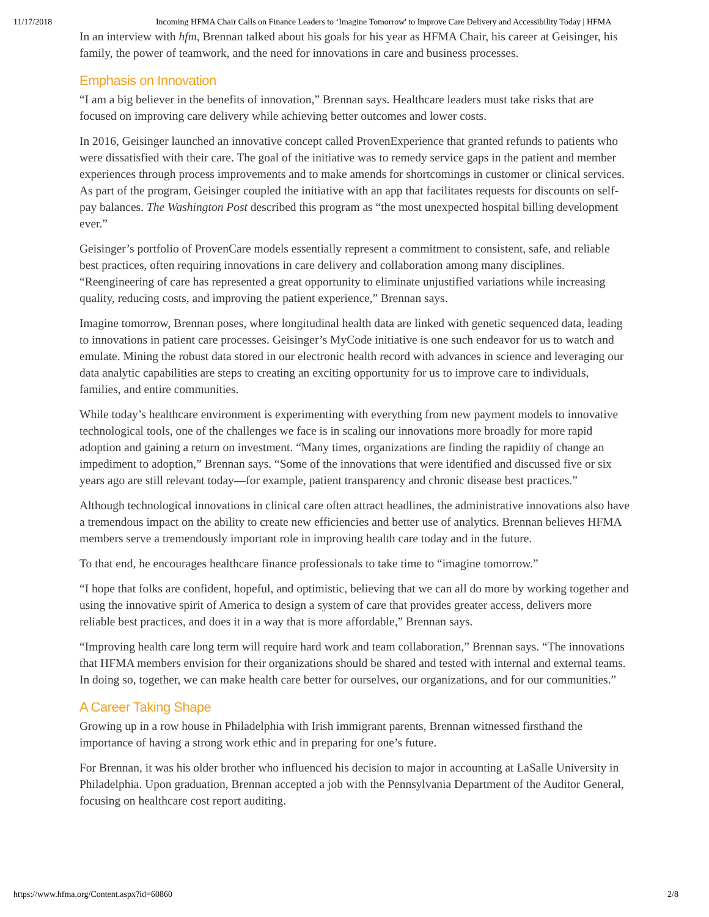11/17/2018 Incoming HFMA Chair Calls on Finance Leaders to ‘Imagine Tomorrow' to Improve Care Delivery and Accessibility Today | HFMA
In an interview with hfm, Brennan talked about his goals for his year as HFMA Chair, his career at Geisinger, his family, the power of teamwork, and the need for innovations in care and business processes.
Emphasis on Innovation
“I am a big believer in the benefits of innovation,” Brennan says. Healthcare leaders must take risks that are focused on improving care delivery while achieving better outcomes and lower costs.
In 2016, Geisinger launched an innovative concept called ProvenExperience that granted refunds to patients who were dissatisfied with their care. The goal of the initiative was to remedy service gaps in the patient and member experiences through process improvements and to make amends for shortcomings in customer or clinical services. As part of the program, Geisinger coupled the initiative with an app that facilitates requests for discounts on self-pay balances. The Washington Post described this program as “the most unexpected hospital billing development ever.”
Geisinger’s portfolio of ProvenCare models essentially represent a commitment to consistent, safe, and reliable best practices, often requiring innovations in care delivery and collaboration among many disciplines. “Reengineering of care has represented a great opportunity to eliminate unjustified variations while increasing quality, reducing costs, and improving the patient experience,” Brennan says.
Imagine tomorrow, Brennan poses, where longitudinal health data are linked with genetic sequenced data, leading to innovations in patient care processes. Geisinger’s MyCode initiative is one such endeavor for us to watch and emulate. Mining the robust data stored in our electronic health record with advances in science and leveraging our data analytic capabilities are steps to creating an exciting opportunity for us to improve care to individuals, families, and entire communities.
While today’s healthcare environment is experimenting with everything from new payment models to innovative technological tools, one of the challenges we face is in scaling our innovations more broadly for more rapid adoption and gaining a return on investment. “Many times, organizations are finding the rapidity of change an impediment to adoption,” Brennan says. “Some of the innovations that were identified and discussed five or six years ago are still relevant today—for example, patient transparency and chronic disease best practices.”
Although technological innovations in clinical care often attract headlines, the administrative innovations also have a tremendous impact on the ability to create new efficiencies and better use of analytics. Brennan believes HFMA members serve a tremendously important role in improving health care today and in the future.
To that end, he encourages healthcare finance professionals to take time to “imagine tomorrow.”
“I hope that folks are confident, hopeful, and optimistic, believing that we can all do more by working together and using the innovative spirit of America to design a system of care that provides greater access, delivers more reliable best practices, and does it in a way that is more affordable,” Brennan says.
“Improving health care long term will require hard work and team collaboration,” Brennan says. “The innovations that HFMA members envision for their organizations should be shared and tested with internal and external teams. In doing so, together, we can make health care better for ourselves, our organizations, and for our communities.”
A Career Taking Shape
Growing up in a row house in Philadelphia with Irish immigrant parents, Brennan witnessed firsthand the importance of having a strong work ethic and in preparing for one’s future.
For Brennan, it was his older brother who influenced his decision to major in accounting at LaSalle University in Philadelphia. Upon graduation, Brennan accepted a job with the Pennsylvania Department of the Auditor General, focusing on healthcare cost report auditing.
https://www.hfma.org/Content.aspx?id=60860 2/8